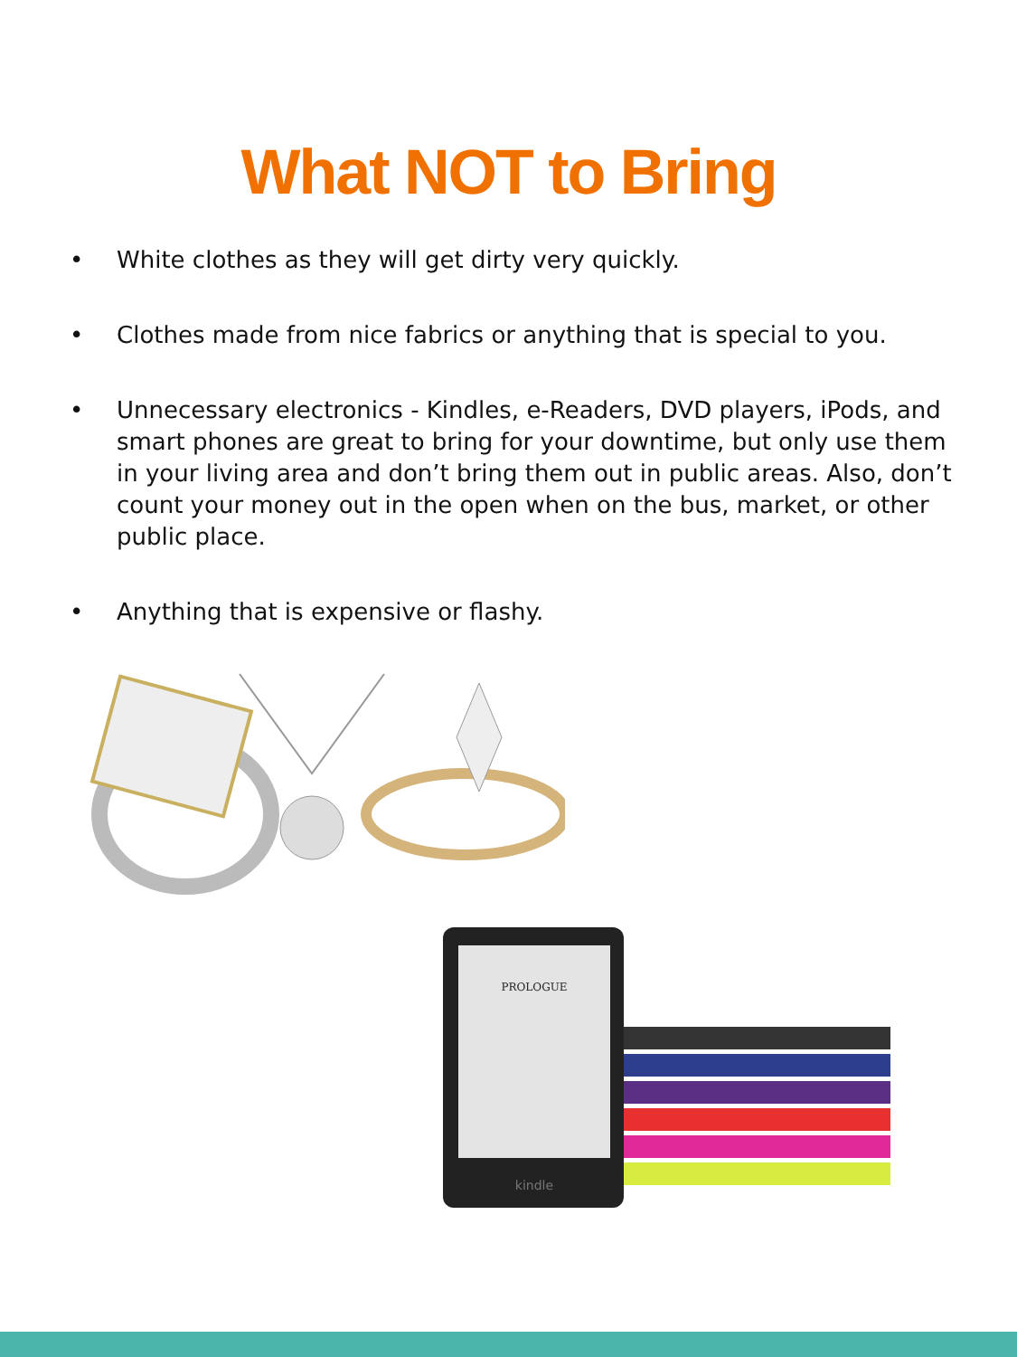What NOT to Bring
• White clothes as they will get dirty very quickly.
• Clothes made from nice fabrics or anything that is special to you.
• Unnecessary electronics - Kindles, e-Readers, DVD players, iPods, and smart phones are great to bring for your downtime, but only use them in your living area and don’t bring them out in public areas. Also, don’t count your money out in the open when on the bus, market, or other public place.
• Anything that is expensive or flashy.
PROLOGUE
kindle